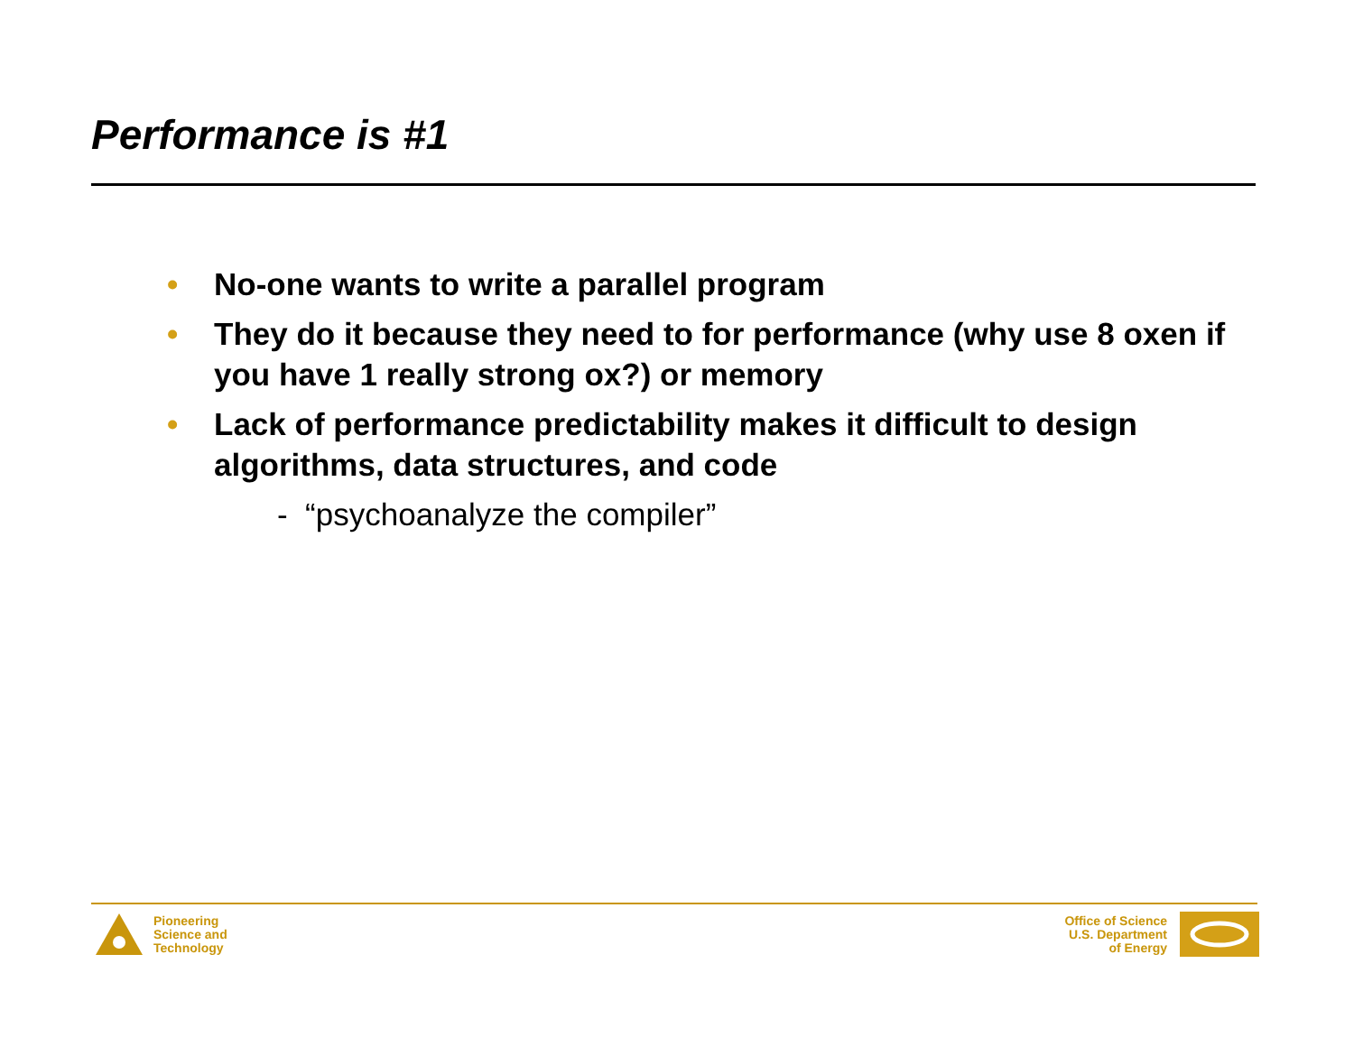Performance is #1
• No-one wants to write a parallel program
• They do it because they need to for performance (why use 8 oxen if you have 1 really strong ox?) or memory
• Lack of performance predictability makes it difficult to design algorithms, data structures, and code
- “psychoanalyze the compiler”
Pioneering
Science and
Technology
Office of Science
U.S. Department
of Energy